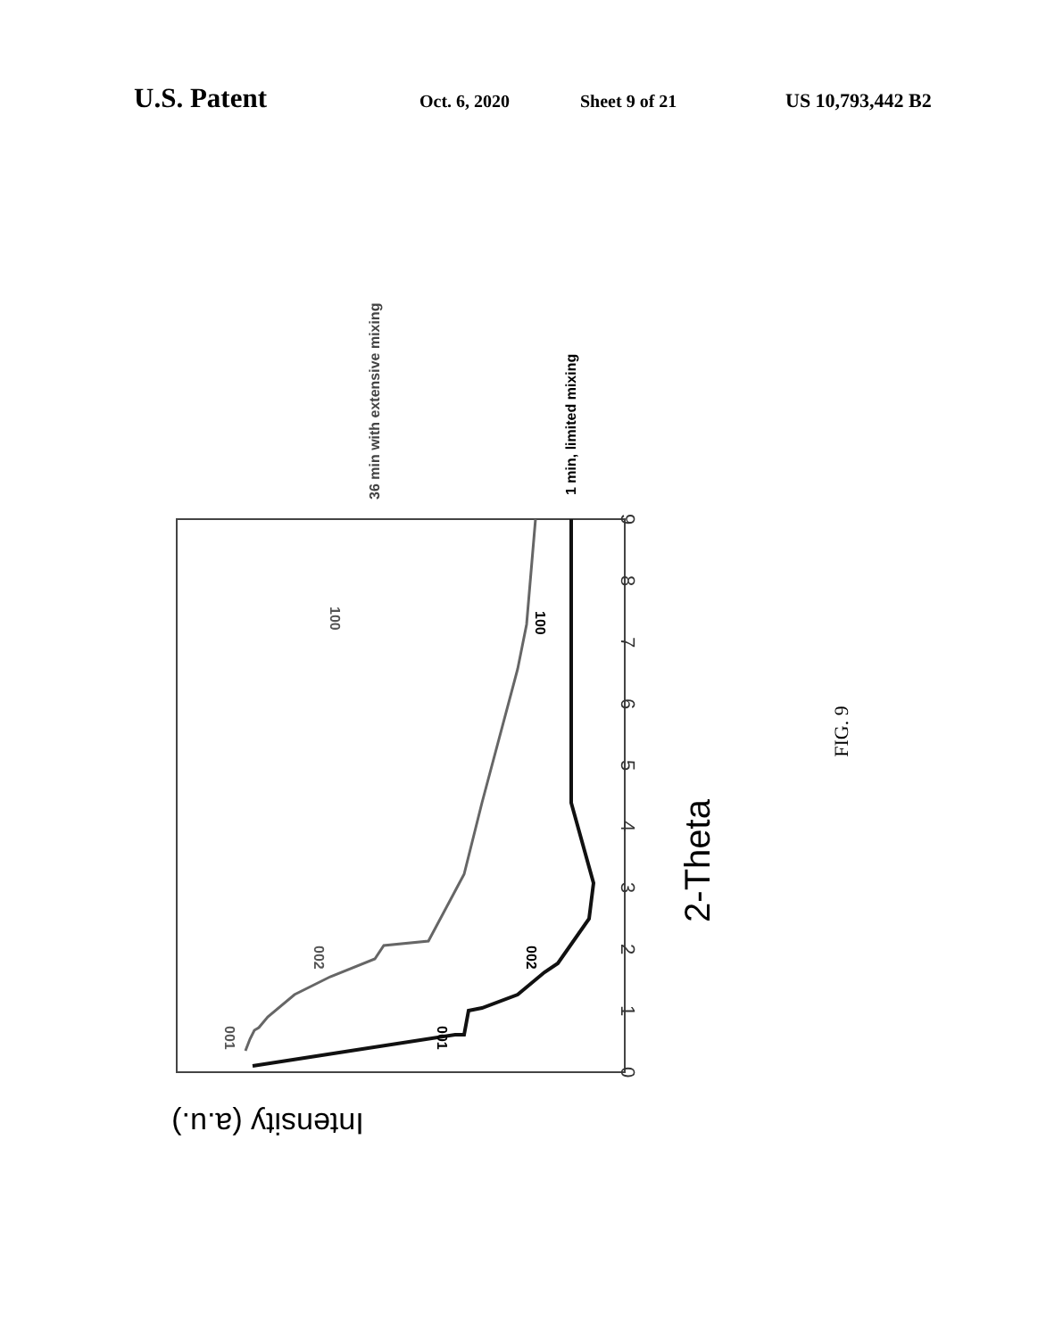U.S. Patent Oct. 6, 2020 Sheet 9 of 21 US 10,793,442 B2
0
1
2
3
4
5
6
7
8
9
2-Theta
Intensity (a.u.)
36 min with extensive mixing
1 min, limited mixing
FIG. 9
001
002
100
001
002
100